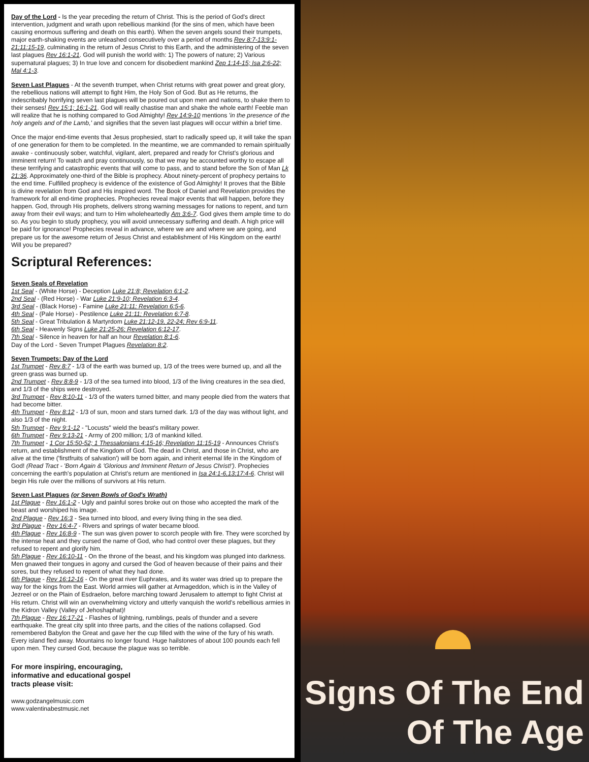Day of the Lord - Is the year preceding the return of Christ. This is the period of God's direct intervention, judgment and wrath upon rebellious mankind (for the sins of men, which have been causing enormous suffering and death on this earth). When the seven angels sound their trumpets, major earth-shaking events are unleashed consecutively over a period of months Rev 8:7-13;9:1-21;11:15-19, culminating in the return of Jesus Christ to this Earth, and the administering of the seven last plagues Rev 16:1-21. God will punish the world with: 1) The powers of nature; 2) Various supernatural plagues; 3) In true love and concern for disobedient mankind Zep 1:14-15; Isa 2:6-22; Mal 4:1-3.
Seven Last Plagues - At the seventh trumpet, when Christ returns with great power and great glory, the rebellious nations will attempt to fight Him, the Holy Son of God. But as He returns, the indescribably horrifying seven last plagues will be poured out upon men and nations, to shake them to their senses! Rev 15:1; 16:1-21. God will really chastise man and shake the whole earth! Feeble man will realize that he is nothing compared to God Almighty! Rev 14:9-10 mentions 'in the presence of the holy angels and of the Lamb,' and signifies that the seven last plagues will occur within a brief time.
Once the major end-time events that Jesus prophesied, start to radically speed up, it will take the span of one generation for them to be completed. In the meantime, we are commanded to remain spiritually awake - continuously sober, watchful, vigilant, alert, prepared and ready for Christ's glorious and imminent return! To watch and pray continuously, so that we may be accounted worthy to escape all these terrifying and catastrophic events that will come to pass, and to stand before the Son of Man Lk 21:36. Approximately one-third of the Bible is prophecy. About ninety-percent of prophecy pertains to the end time. Fulfilled prophecy is evidence of the existence of God Almighty! It proves that the Bible is divine revelation from God and His inspired word. The Book of Daniel and Revelation provides the framework for all end-time prophecies. Prophecies reveal major events that will happen, before they happen. God, through His prophets, delivers strong warning messages for nations to repent, and turn away from their evil ways; and turn to Him wholeheartedly Am 3:6-7. God gives them ample time to do so. As you begin to study prophecy, you will avoid unnecessary suffering and death. A high price will be paid for ignorance! Prophecies reveal in advance, where we are and where we are going, and prepare us for the awesome return of Jesus Christ and establishment of His Kingdom on the earth! Will you be prepared?
Scriptural References:
Seven Seals of Revelation
1st Seal - (White Horse) - Deception Luke 21:8; Revelation 6:1-2.
2nd Seal - (Red Horse) - War Luke 21:9-10; Revelation 6:3-4.
3rd Seal - (Black Horse) - Famine Luke 21:11; Revelation 6:5-6.
4th Seal - (Pale Horse) - Pestilence Luke 21:11; Revelation 6:7-8.
5th Seal - Great Tribulation & Martyrdom Luke 21:12-19, 22-24; Rev 6:9-11.
6th Seal - Heavenly Signs Luke 21:25-26; Revelation 6:12-17.
7th Seal - Silence in heaven for half an hour Revelation 8:1-6.
Day of the Lord - Seven Trumpet Plagues Revelation 8:2.
Seven Trumpets: Day of the Lord
1st Trumpet - Rev 8:7 - 1/3 of the earth was burned up, 1/3 of the trees were burned up, and all the green grass was burned up.
2nd Trumpet - Rev 8:8-9 - 1/3 of the sea turned into blood, 1/3 of the living creatures in the sea died, and 1/3 of the ships were destroyed.
3rd Trumpet - Rev 8:10-11 - 1/3 of the waters turned bitter, and many people died from the waters that had become bitter.
4th Trumpet - Rev 8:12 - 1/3 of sun, moon and stars turned dark. 1/3 of the day was without light, and also 1/3 of the night.
5th Trumpet - Rev 9:1-12 - "Locusts" wield the beast's military power.
6th Trumpet - Rev 9:13-21 - Army of 200 million; 1/3 of mankind killed.
7th Trumpet - 1 Cor 15:50-52; 1 Thessalonians 4:15-16; Revelation 11:15-19 - Announces Christ's return, and establishment of the Kingdom of God. The dead in Christ, and those in Christ, who are alive at the time ('firstfruits of salvation') will be born again, and inherit eternal life in the Kingdom of God! (Read Tract - 'Born Again & 'Glorious and Imminent Return of Jesus Christ!'). Prophecies concerning the earth's population at Christ's return are mentioned in Isa 24:1-6,13;17:4-6. Christ will begin His rule over the millions of survivors at His return.
Seven Last Plagues (or Seven Bowls of God's Wrath)
1st Plague - Rev 16:1-2 - Ugly and painful sores broke out on those who accepted the mark of the beast and worshiped his image.
2nd Plague - Rev 16:3 - Sea turned into blood, and every living thing in the sea died.
3rd Plague - Rev 16:4-7 - Rivers and springs of water became blood.
4th Plague - Rev 16:8-9 - The sun was given power to scorch people with fire. They were scorched by the intense heat and they cursed the name of God, who had control over these plagues, but they refused to repent and glorify him.
5th Plague - Rev 16:10-11 - On the throne of the beast, and his kingdom was plunged into darkness. Men gnawed their tongues in agony and cursed the God of heaven because of their pains and their sores, but they refused to repent of what they had done.
6th Plague - Rev 16:12-16 - On the great river Euphrates, and its water was dried up to prepare the way for the kings from the East. World armies will gather at Armageddon, which is in the Valley of Jezreel or on the Plain of Esdraelon, before marching toward Jerusalem to attempt to fight Christ at His return. Christ will win an overwhelming victory and utterly vanquish the world's rebellious armies in the Kidron Valley (Valley of Jehoshaphat)!
7th Plague - Rev 16:17-21 - Flashes of lightning, rumblings, peals of thunder and a severe earthquake. The great city split into three parts, and the cities of the nations collapsed. God remembered Babylon the Great and gave her the cup filled with the wine of the fury of his wrath. Every island fled away. Mountains no longer found. Huge hailstones of about 100 pounds each fell upon men. They cursed God, because the plague was so terrible.
For more inspiring, encouraging,
informative and educational gospel
tracts please visit:
www.godzangelmusic.com
www.valentinabestmusic.net
Signs Of The End
Of The Age